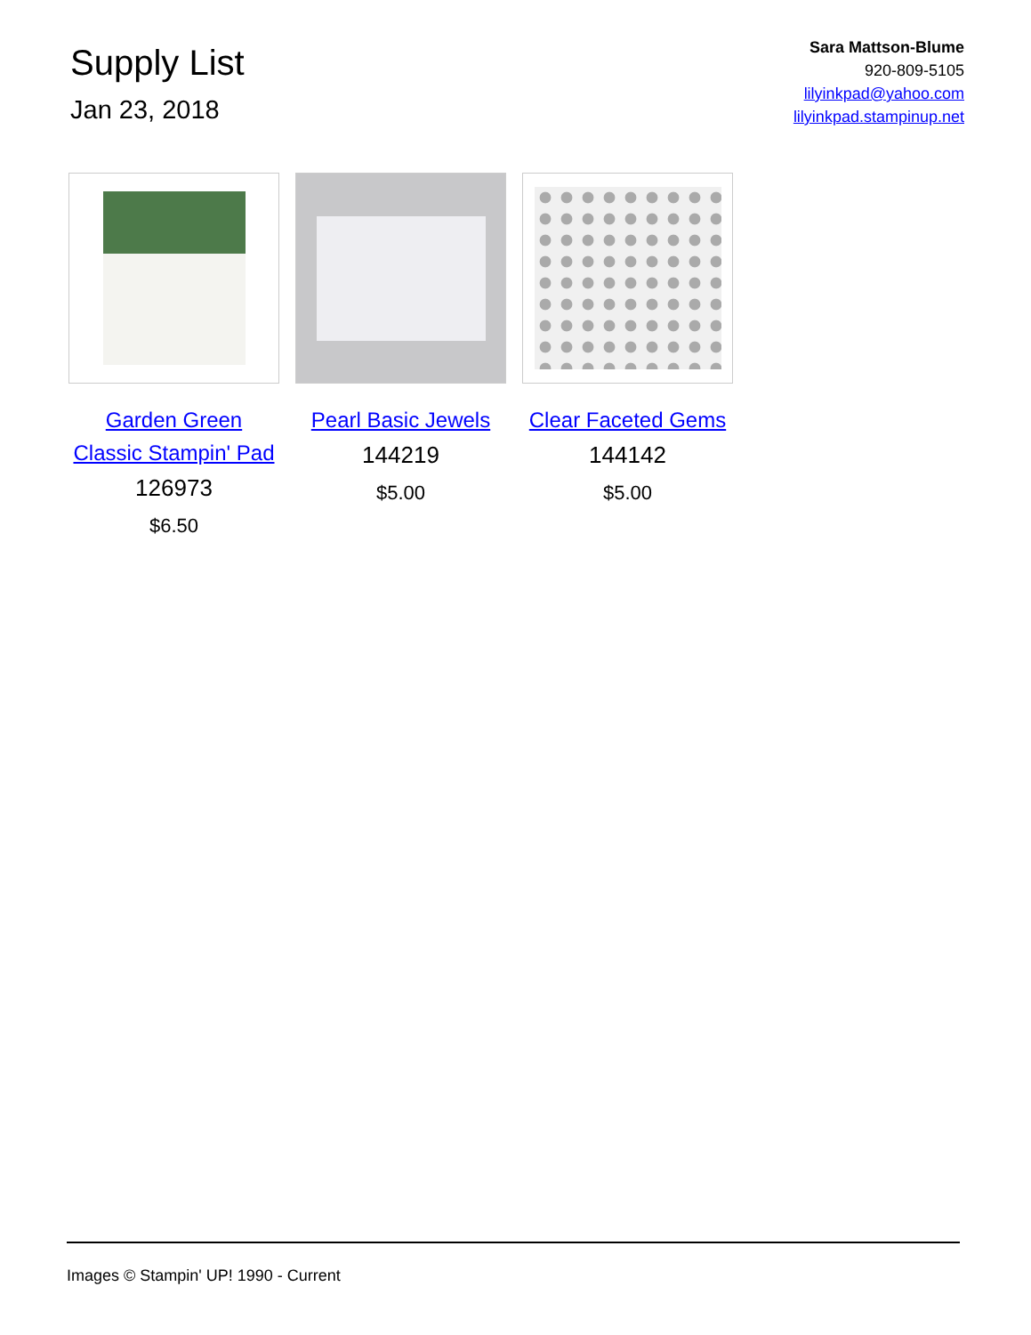Supply List
Jan 23, 2018
Sara Mattson-Blume
920-809-5105
lilyinkpad@yahoo.com
lilyinkpad.stampinup.net
Garden Green Classic Stampin' Pad
126973
$6.50
Pearl Basic Jewels
144219
$5.00
Clear Faceted Gems
144142
$5.00
Images © Stampin' UP! 1990 - Current